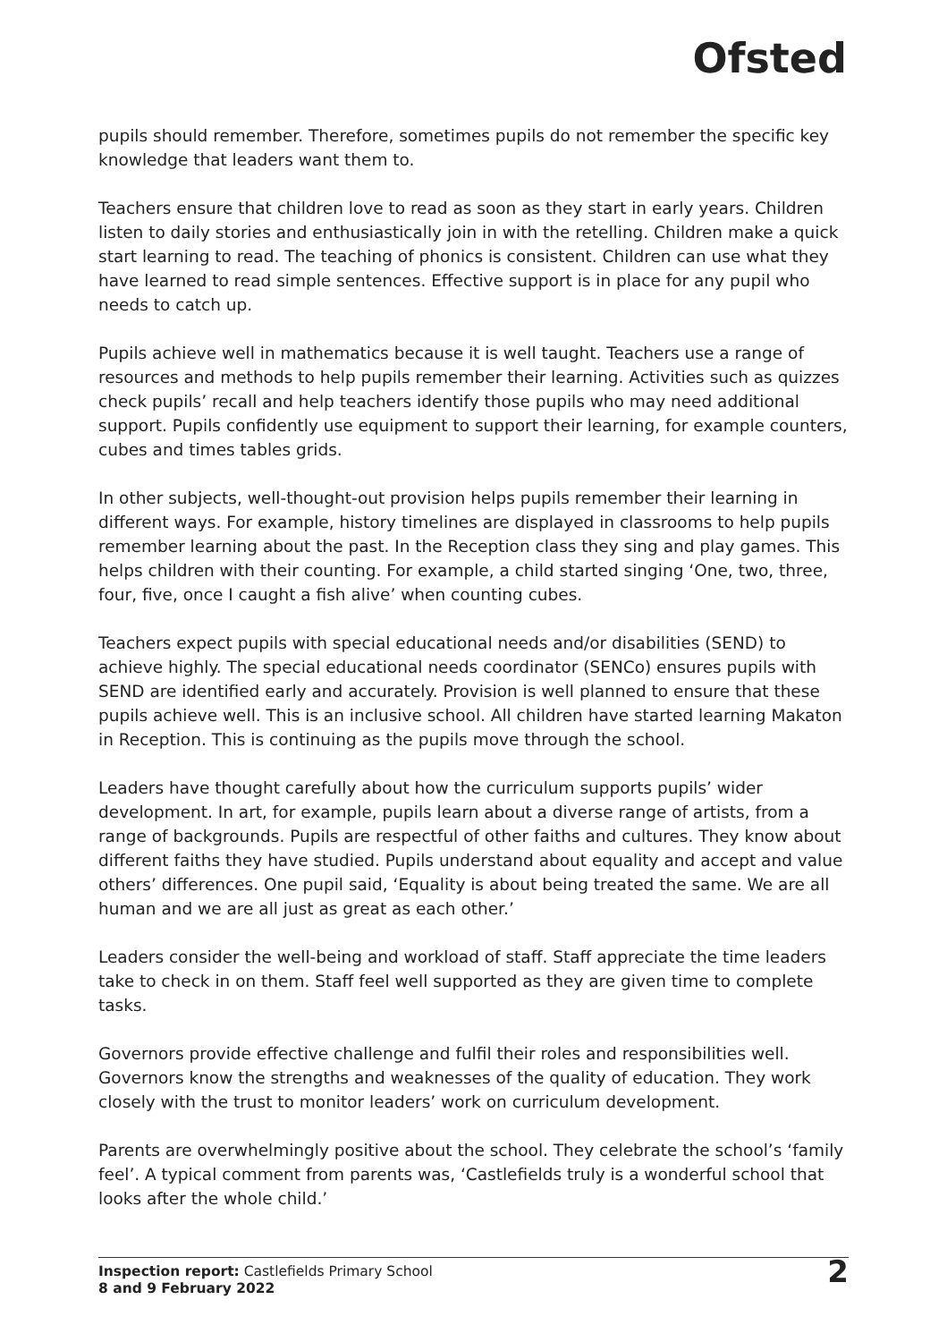Ofsted
pupils should remember. Therefore, sometimes pupils do not remember the specific key knowledge that leaders want them to.
Teachers ensure that children love to read as soon as they start in early years. Children listen to daily stories and enthusiastically join in with the retelling. Children make a quick start learning to read. The teaching of phonics is consistent. Children can use what they have learned to read simple sentences. Effective support is in place for any pupil who needs to catch up.
Pupils achieve well in mathematics because it is well taught. Teachers use a range of resources and methods to help pupils remember their learning. Activities such as quizzes check pupils’ recall and help teachers identify those pupils who may need additional support. Pupils confidently use equipment to support their learning, for example counters, cubes and times tables grids.
In other subjects, well-thought-out provision helps pupils remember their learning in different ways. For example, history timelines are displayed in classrooms to help pupils remember learning about the past. In the Reception class they sing and play games. This helps children with their counting. For example, a child started singing ‘One, two, three, four, five, once I caught a fish alive’ when counting cubes.
Teachers expect pupils with special educational needs and/or disabilities (SEND) to achieve highly. The special educational needs coordinator (SENCo) ensures pupils with SEND are identified early and accurately. Provision is well planned to ensure that these pupils achieve well. This is an inclusive school. All children have started learning Makaton in Reception. This is continuing as the pupils move through the school.
Leaders have thought carefully about how the curriculum supports pupils’ wider development. In art, for example, pupils learn about a diverse range of artists, from a range of backgrounds. Pupils are respectful of other faiths and cultures. They know about different faiths they have studied. Pupils understand about equality and accept and value others’ differences. One pupil said, ‘Equality is about being treated the same. We are all human and we are all just as great as each other.’
Leaders consider the well-being and workload of staff. Staff appreciate the time leaders take to check in on them. Staff feel well supported as they are given time to complete tasks.
Governors provide effective challenge and fulfil their roles and responsibilities well. Governors know the strengths and weaknesses of the quality of education. They work closely with the trust to monitor leaders’ work on curriculum development.
Parents are overwhelmingly positive about the school. They celebrate the school’s ‘family feel’. A typical comment from parents was, ‘Castlefields truly is a wonderful school that looks after the whole child.’
Inspection report: Castlefields Primary School
8 and 9 February 2022
2